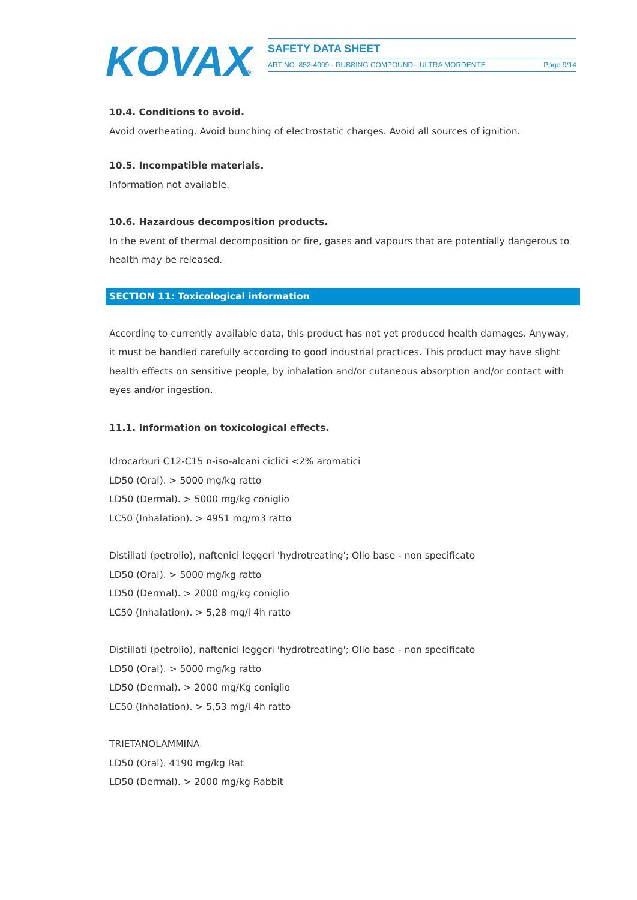KOVAX
®
SAFETY DATA SHEET
ART NO. 852-4009 - RUBBING COMPOUND - ULTRA MORDENTE Page 9/14
10.4. Conditions to avoid.
Avoid overheating. Avoid bunching of electrostatic charges. Avoid all sources of ignition.
10.5. Incompatible materials.
Information not available.
10.6. Hazardous decomposition products.
In the event of thermal decomposition or fire, gases and vapours that are potentially dangerous to health may be released.
SECTION 11: Toxicological information
According to currently available data, this product has not yet produced health damages. Anyway, it must be handled carefully according to good industrial practices. This product may have slight health effects on sensitive people, by inhalation and/or cutaneous absorption and/or contact with eyes and/or ingestion.
11.1. Information on toxicological effects.
Idrocarburi C12-C15 n-iso-alcani ciclici <2% aromatici
LD50 (Oral). > 5000 mg/kg ratto
LD50 (Dermal). > 5000 mg/kg coniglio
LC50 (Inhalation). > 4951 mg/m3 ratto
Distillati (petrolio), naftenici leggeri 'hydrotreating'; Olio base - non specificato
LD50 (Oral). > 5000 mg/kg ratto
LD50 (Dermal). > 2000 mg/kg coniglio
LC50 (Inhalation). > 5,28 mg/l 4h ratto
Distillati (petrolio), naftenici leggeri 'hydrotreating'; Olio base - non specificato
LD50 (Oral). > 5000 mg/kg ratto
LD50 (Dermal). > 2000 mg/Kg coniglio
LC50 (Inhalation). > 5,53 mg/l 4h ratto
TRIETANOLAMMINA
LD50 (Oral). 4190 mg/kg Rat
LD50 (Dermal). > 2000 mg/kg Rabbit